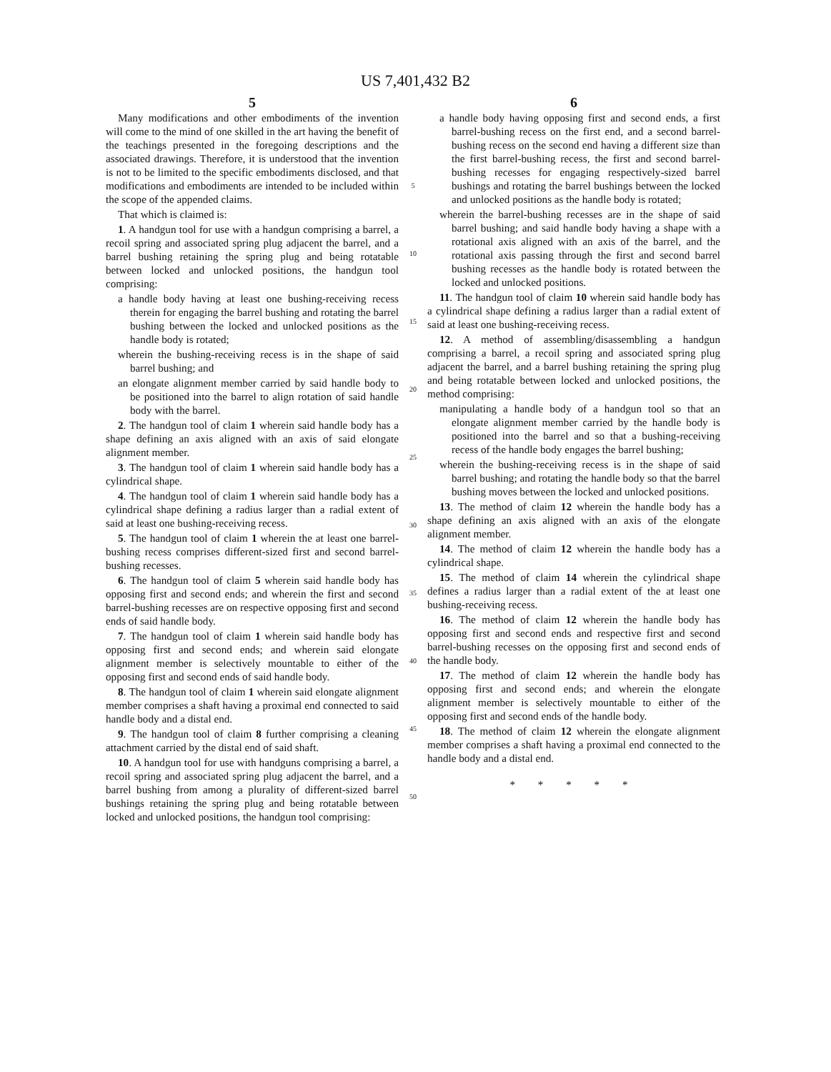US 7,401,432 B2
5
Many modifications and other embodiments of the invention will come to the mind of one skilled in the art having the benefit of the teachings presented in the foregoing descriptions and the associated drawings. Therefore, it is understood that the invention is not to be limited to the specific embodiments disclosed, and that modifications and embodiments are intended to be included within the scope of the appended claims.
That which is claimed is:
1. A handgun tool for use with a handgun comprising a barrel, a recoil spring and associated spring plug adjacent the barrel, and a barrel bushing retaining the spring plug and being rotatable between locked and unlocked positions, the handgun tool comprising:
a handle body having at least one bushing-receiving recess therein for engaging the barrel bushing and rotating the barrel bushing between the locked and unlocked positions as the handle body is rotated;
wherein the bushing-receiving recess is in the shape of said barrel bushing; and
an elongate alignment member carried by said handle body to be positioned into the barrel to align rotation of said handle body with the barrel.
2. The handgun tool of claim 1 wherein said handle body has a shape defining an axis aligned with an axis of said elongate alignment member.
3. The handgun tool of claim 1 wherein said handle body has a cylindrical shape.
4. The handgun tool of claim 1 wherein said handle body has a cylindrical shape defining a radius larger than a radial extent of said at least one bushing-receiving recess.
5. The handgun tool of claim 1 wherein the at least one barrel-bushing recess comprises different-sized first and second barrel-bushing recesses.
6. The handgun tool of claim 5 wherein said handle body has opposing first and second ends; and wherein the first and second barrel-bushing recesses are on respective opposing first and second ends of said handle body.
7. The handgun tool of claim 1 wherein said handle body has opposing first and second ends; and wherein said elongate alignment member is selectively mountable to either of the opposing first and second ends of said handle body.
8. The handgun tool of claim 1 wherein said elongate alignment member comprises a shaft having a proximal end connected to said handle body and a distal end.
9. The handgun tool of claim 8 further comprising a cleaning attachment carried by the distal end of said shaft.
10. A handgun tool for use with handguns comprising a barrel, a recoil spring and associated spring plug adjacent the barrel, and a barrel bushing from among a plurality of different-sized barrel bushings retaining the spring plug and being rotatable between locked and unlocked positions, the handgun tool comprising:
5
10
15
20
25
30
35
40
45
50
6
a handle body having opposing first and second ends, a first barrel-bushing recess on the first end, and a second barrel-bushing recess on the second end having a different size than the first barrel-bushing recess, the first and second barrel-bushing recesses for engaging respectively-sized barrel bushings and rotating the barrel bushings between the locked and unlocked positions as the handle body is rotated;
wherein the barrel-bushing recesses are in the shape of said barrel bushing; and said handle body having a shape with a rotational axis aligned with an axis of the barrel, and the rotational axis passing through the first and second barrel bushing recesses as the handle body is rotated between the locked and unlocked positions.
11. The handgun tool of claim 10 wherein said handle body has a cylindrical shape defining a radius larger than a radial extent of said at least one bushing-receiving recess.
12. A method of assembling/disassembling a handgun comprising a barrel, a recoil spring and associated spring plug adjacent the barrel, and a barrel bushing retaining the spring plug and being rotatable between locked and unlocked positions, the method comprising:
manipulating a handle body of a handgun tool so that an elongate alignment member carried by the handle body is positioned into the barrel and so that a bushing-receiving recess of the handle body engages the barrel bushing;
wherein the bushing-receiving recess is in the shape of said barrel bushing; and rotating the handle body so that the barrel bushing moves between the locked and unlocked positions.
13. The method of claim 12 wherein the handle body has a shape defining an axis aligned with an axis of the elongate alignment member.
14. The method of claim 12 wherein the handle body has a cylindrical shape.
15. The method of claim 14 wherein the cylindrical shape defines a radius larger than a radial extent of the at least one bushing-receiving recess.
16. The method of claim 12 wherein the handle body has opposing first and second ends and respective first and second barrel-bushing recesses on the opposing first and second ends of the handle body.
17. The method of claim 12 wherein the handle body has opposing first and second ends; and wherein the elongate alignment member is selectively mountable to either of the opposing first and second ends of the handle body.
18. The method of claim 12 wherein the elongate alignment member comprises a shaft having a proximal end connected to the handle body and a distal end.
* * * * *